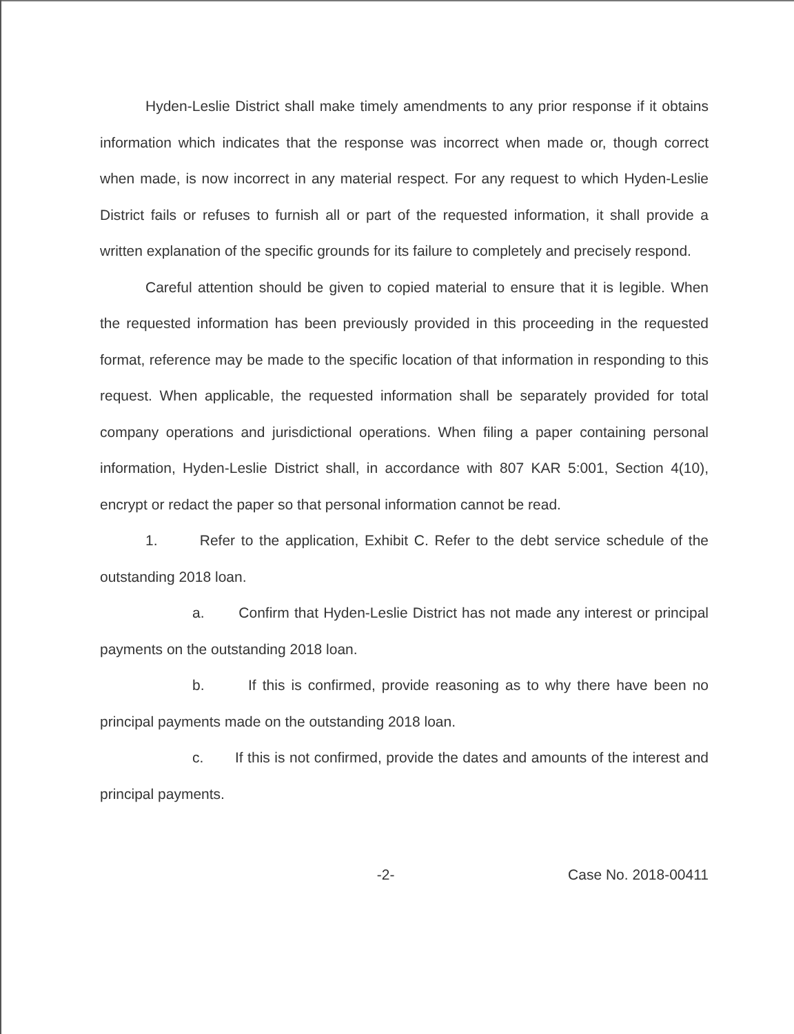Hyden-Leslie District shall make timely amendments to any prior response if it obtains information which indicates that the response was incorrect when made or, though correct when made, is now incorrect in any material respect. For any request to which Hyden-Leslie District fails or refuses to furnish all or part of the requested information, it shall provide a written explanation of the specific grounds for its failure to completely and precisely respond.
Careful attention should be given to copied material to ensure that it is legible. When the requested information has been previously provided in this proceeding in the requested format, reference may be made to the specific location of that information in responding to this request. When applicable, the requested information shall be separately provided for total company operations and jurisdictional operations. When filing a paper containing personal information, Hyden-Leslie District shall, in accordance with 807 KAR 5:001, Section 4(10), encrypt or redact the paper so that personal information cannot be read.
1. Refer to the application, Exhibit C. Refer to the debt service schedule of the outstanding 2018 loan.
a. Confirm that Hyden-Leslie District has not made any interest or principal payments on the outstanding 2018 loan.
b. If this is confirmed, provide reasoning as to why there have been no principal payments made on the outstanding 2018 loan.
c. If this is not confirmed, provide the dates and amounts of the interest and principal payments.
-2- Case No. 2018-00411